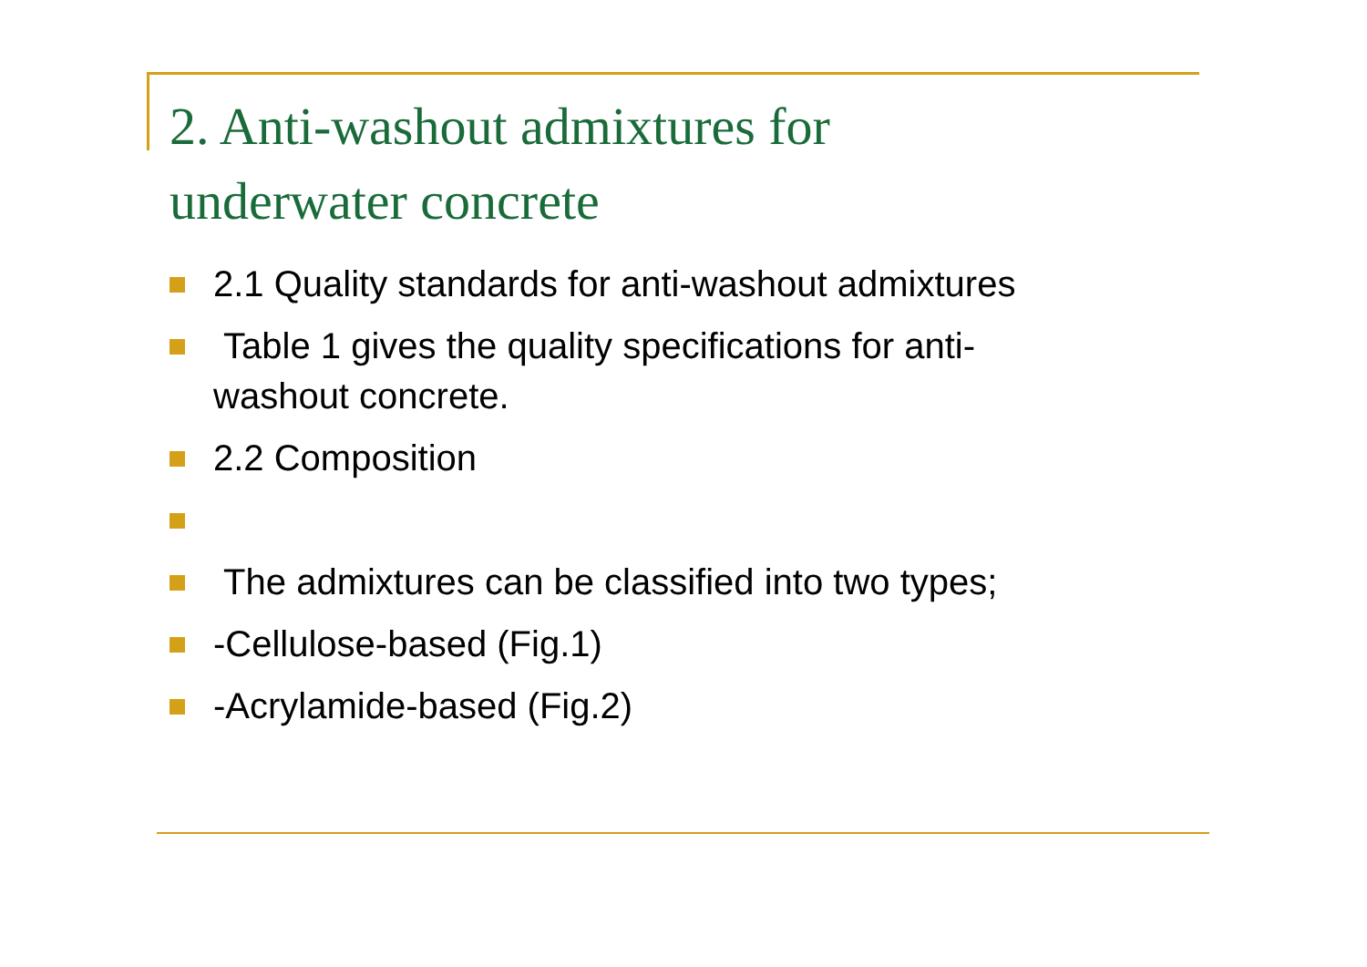2. Anti-washout admixtures for
underwater concrete
2.1 Quality standards for anti-washout admixtures
Table 1 gives the quality specifications for anti-
washout concrete.
2.2 Composition
The admixtures can be classified into two types;
-Cellulose-based (Fig.1)
-Acrylamide-based (Fig.2)